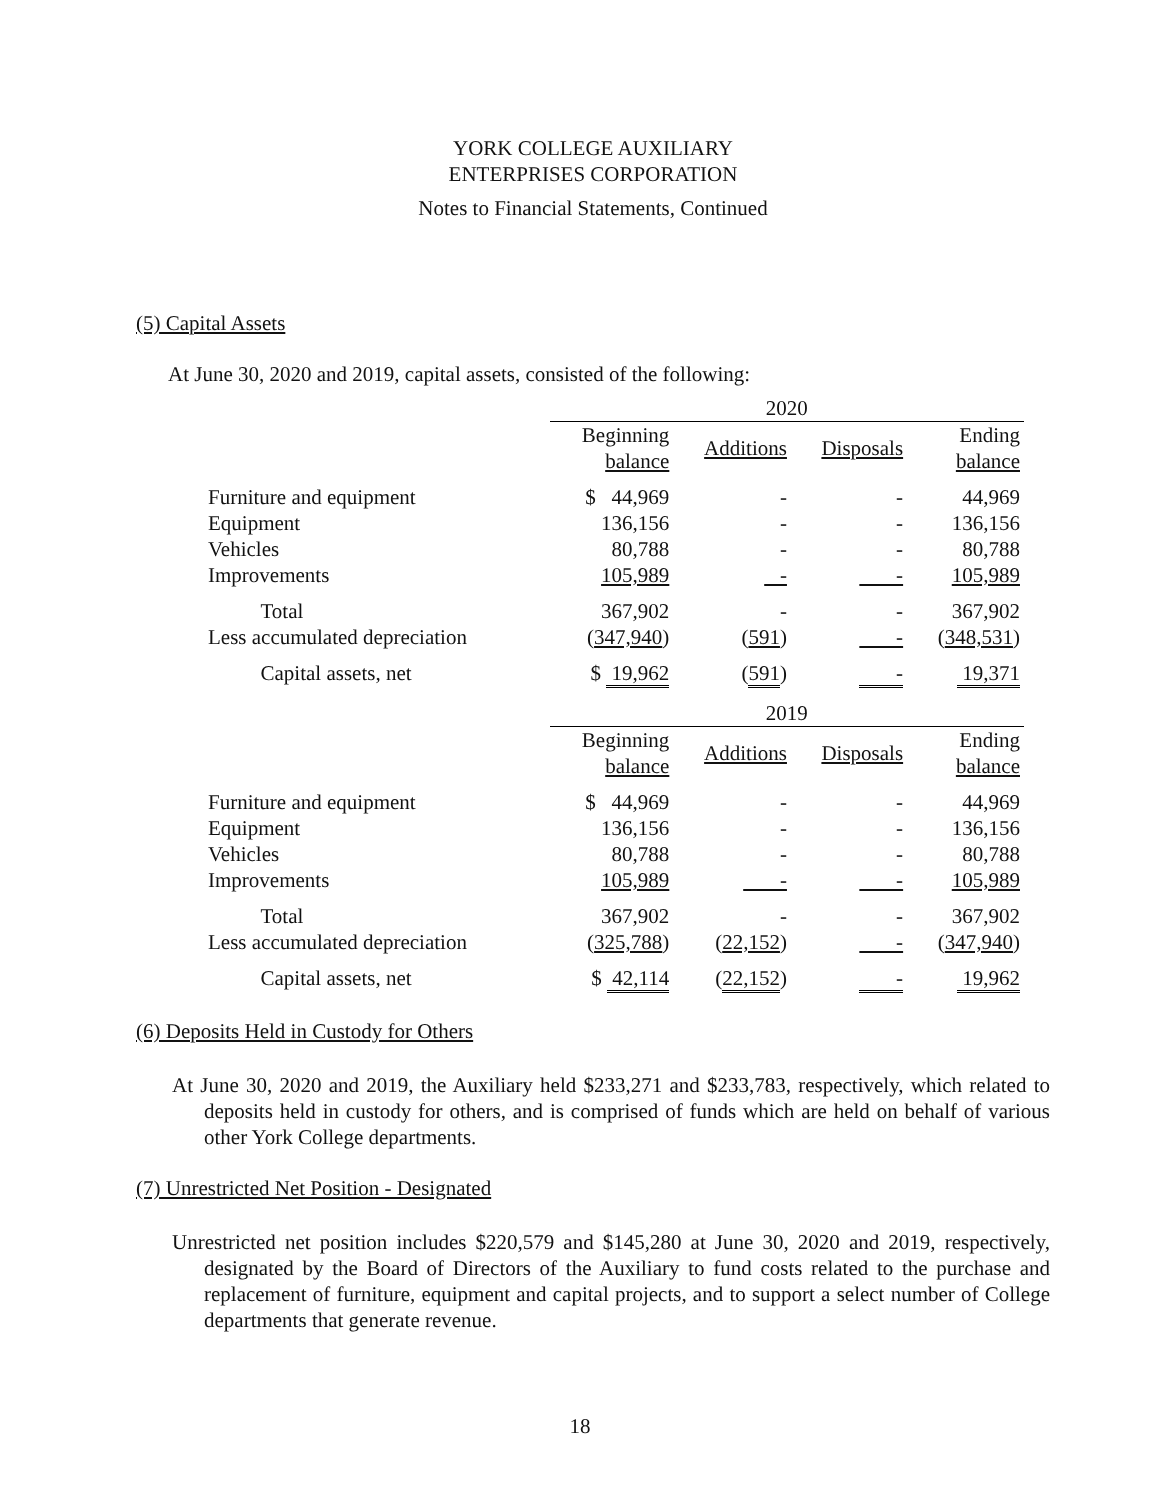YORK COLLEGE AUXILIARY
ENTERPRISES CORPORATION
Notes to Financial Statements, Continued
(5) Capital Assets
At June 30, 2020 and 2019, capital assets, consisted of the following:
| | 2020 | | | |
| --- | --- | --- | --- | --- |
| | Beginning balance | Additions | Disposals | Ending balance |
| Furniture and equipment | $ 44,969 | - | - | 44,969 |
| Equipment | 136,156 | - | - | 136,156 |
| Vehicles | 80,788 | - | - | 80,788 |
| Improvements | 105,989 | - | - | 105,989 |
| Total | 367,902 | - | - | 367,902 |
| Less accumulated depreciation | ( 347,940 ) | ( 591 ) | - | ( 348,531 ) |
| Capital assets, net | $ 19,962 | ( 591 ) | - | 19,371 |
| | 2019 | | | |
| | Beginning balance | Additions | Disposals | Ending balance |
| Furniture and equipment | $ 44,969 | - | - | 44,969 |
| Equipment | 136,156 | - | - | 136,156 |
| Vehicles | 80,788 | - | - | 80,788 |
| Improvements | 105,989 | - | - | 105,989 |
| Total | 367,902 | - | - | 367,902 |
| Less accumulated depreciation | ( 325,788 ) | ( 22,152 ) | - | ( 347,940 ) |
| Capital assets, net | $ 42,114 | ( 22,152 ) | - | 19,962 |
(6) Deposits Held in Custody for Others
At June 30, 2020 and 2019, the Auxiliary held $233,271 and $233,783, respectively, which related to deposits held in custody for others, and is comprised of funds which are held on behalf of various other York College departments.
(7) Unrestricted Net Position - Designated
Unrestricted net position includes $220,579 and $145,280 at June 30, 2020 and 2019, respectively, designated by the Board of Directors of the Auxiliary to fund costs related to the purchase and replacement of furniture, equipment and capital projects, and to support a select number of College departments that generate revenue.
18